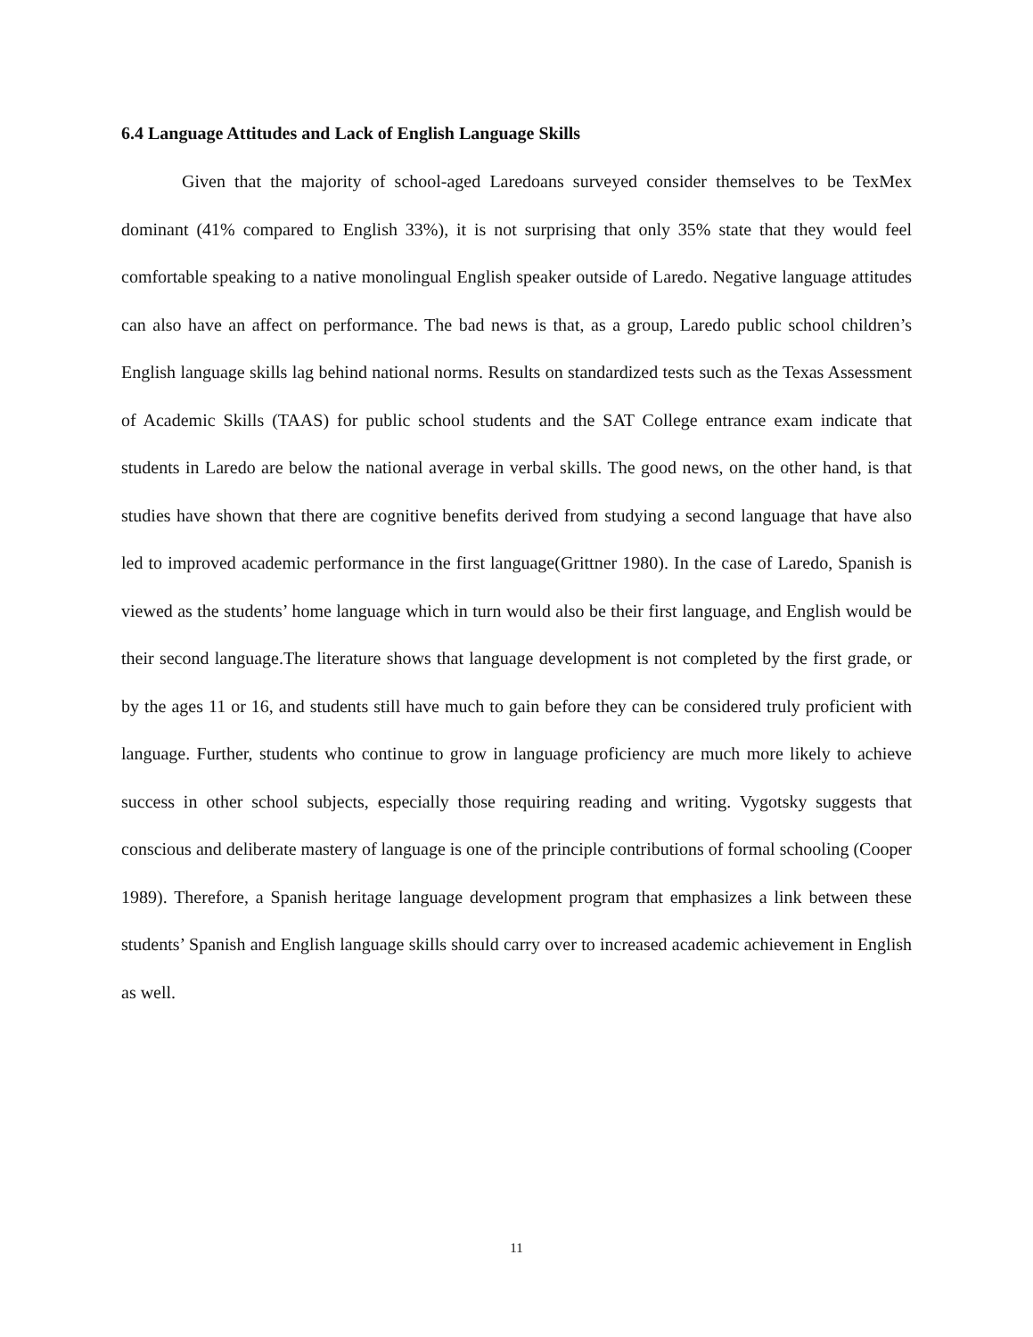6.4 Language Attitudes and Lack of English Language Skills
Given that the majority of school-aged Laredoans surveyed consider themselves to be TexMex dominant (41% compared to English 33%), it is not surprising that only 35% state that they would feel comfortable speaking to a native monolingual English speaker outside of Laredo. Negative language attitudes can also have an affect on performance. The bad news is that, as a group, Laredo public school children’s English language skills lag behind national norms. Results on standardized tests such as the Texas Assessment of Academic Skills (TAAS) for public school students and the SAT College entrance exam indicate that students in Laredo are below the national average in verbal skills. The good news, on the other hand, is that studies have shown that there are cognitive benefits derived from studying a second language that have also led to improved academic performance in the first language(Grittner 1980). In the case of Laredo, Spanish is viewed as the students’ home language which in turn would also be their first language, and English would be their second language.The literature shows that language development is not completed by the first grade, or by the ages 11 or 16, and students still have much to gain before they can be considered truly proficient with language. Further, students who continue to grow in language proficiency are much more likely to achieve success in other school subjects, especially those requiring reading and writing. Vygotsky suggests that conscious and deliberate mastery of language is one of the principle contributions of formal schooling (Cooper 1989). Therefore, a Spanish heritage language development program that emphasizes a link between these students’ Spanish and English language skills should carry over to increased academic achievement in English as well.
11